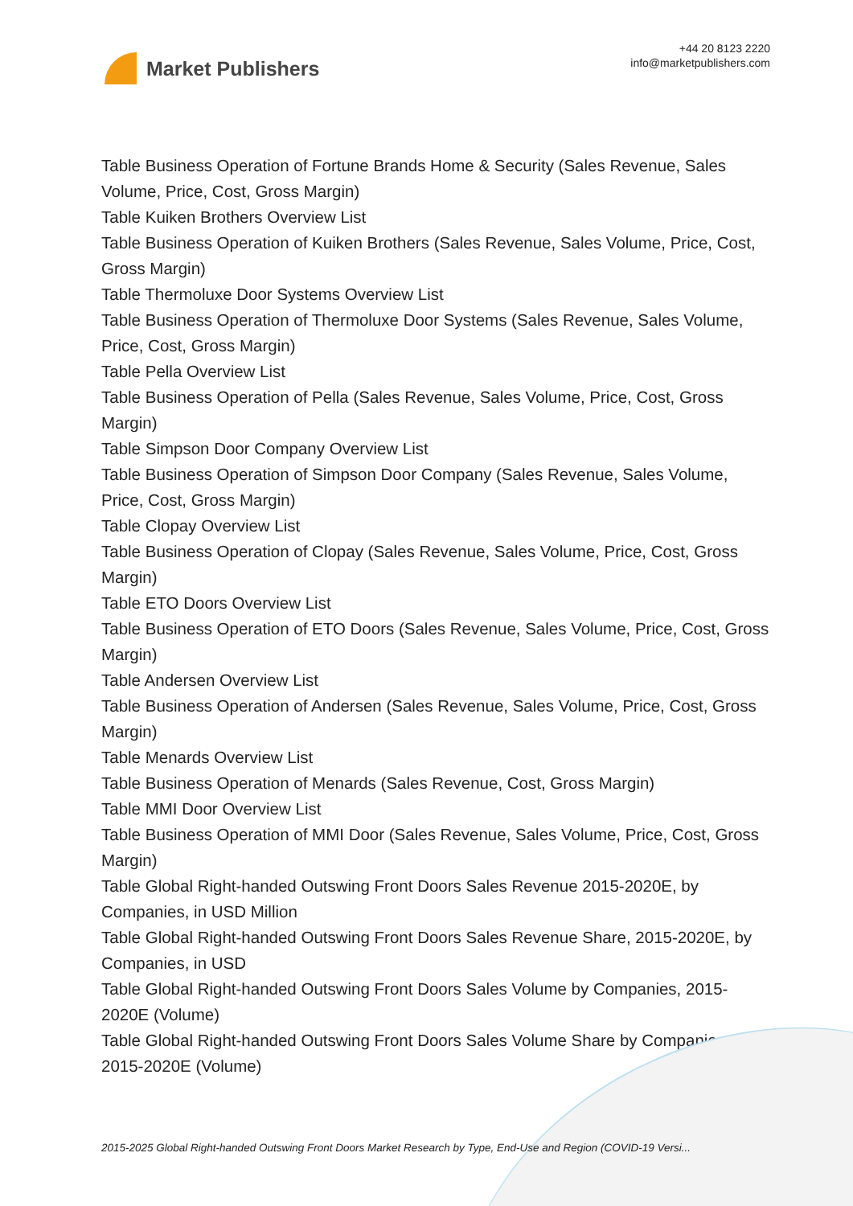Market Publishers
+44 20 8123 2220
info@marketpublishers.com
Table Business Operation of Fortune Brands Home & Security (Sales Revenue, Sales Volume, Price, Cost, Gross Margin)
Table Kuiken Brothers Overview List
Table Business Operation of Kuiken Brothers (Sales Revenue, Sales Volume, Price, Cost, Gross Margin)
Table Thermoluxe Door Systems Overview List
Table Business Operation of Thermoluxe Door Systems (Sales Revenue, Sales Volume, Price, Cost, Gross Margin)
Table Pella Overview List
Table Business Operation of Pella (Sales Revenue, Sales Volume, Price, Cost, Gross Margin)
Table Simpson Door Company Overview List
Table Business Operation of Simpson Door Company (Sales Revenue, Sales Volume, Price, Cost, Gross Margin)
Table Clopay Overview List
Table Business Operation of Clopay (Sales Revenue, Sales Volume, Price, Cost, Gross Margin)
Table ETO Doors Overview List
Table Business Operation of ETO Doors (Sales Revenue, Sales Volume, Price, Cost, Gross Margin)
Table Andersen Overview List
Table Business Operation of Andersen (Sales Revenue, Sales Volume, Price, Cost, Gross Margin)
Table Menards Overview List
Table Business Operation of Menards (Sales Revenue, Cost, Gross Margin)
Table MMI Door Overview List
Table Business Operation of MMI Door (Sales Revenue, Sales Volume, Price, Cost, Gross Margin)
Table Global Right-handed Outswing Front Doors Sales Revenue 2015-2020E, by Companies, in USD Million
Table Global Right-handed Outswing Front Doors Sales Revenue Share, 2015-2020E, by Companies, in USD
Table Global Right-handed Outswing Front Doors Sales Volume by Companies, 2015-2020E (Volume)
Table Global Right-handed Outswing Front Doors Sales Volume Share by Companies, 2015-2020E (Volume)
2015-2025 Global Right-handed Outswing Front Doors Market Research by Type, End-Use and Region (COVID-19 Versi...